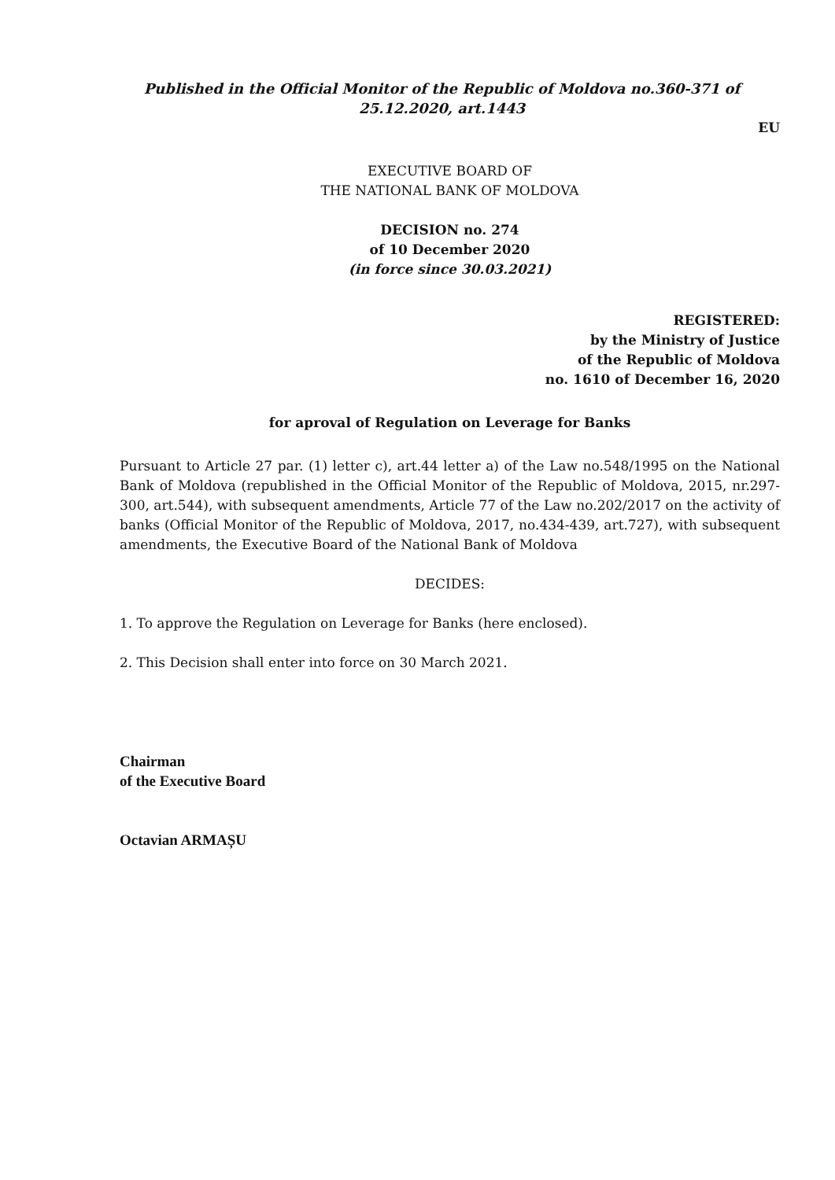Published in the Official Monitor of the Republic of Moldova no.360-371 of
25.12.2020, art.1443
EU
EXECUTIVE BOARD OF
THE NATIONAL BANK OF MOLDOVA
DECISION no. 274
of 10 December 2020
(in force since 30.03.2021)
REGISTERED:
by the Ministry of Justice
of the Republic of Moldova
no. 1610 of December 16, 2020
for aproval of Regulation on Leverage for Banks
Pursuant to Article 27 par. (1) letter c), art.44 letter a) of the Law no.548/1995 on the National Bank of Moldova (republished in the Official Monitor of the Republic of Moldova, 2015, nr.297-300, art.544), with subsequent amendments, Article 77 of the Law no.202/2017 on the activity of banks (Official Monitor of the Republic of Moldova, 2017, no.434-439, art.727), with subsequent amendments, the Executive Board of the National Bank of Moldova
DECIDES:
1. To approve the Regulation on Leverage for Banks (here enclosed).
2. This Decision shall enter into force on 30 March 2021.
Chairman
of the Executive Board
Octavian ARMAȘU